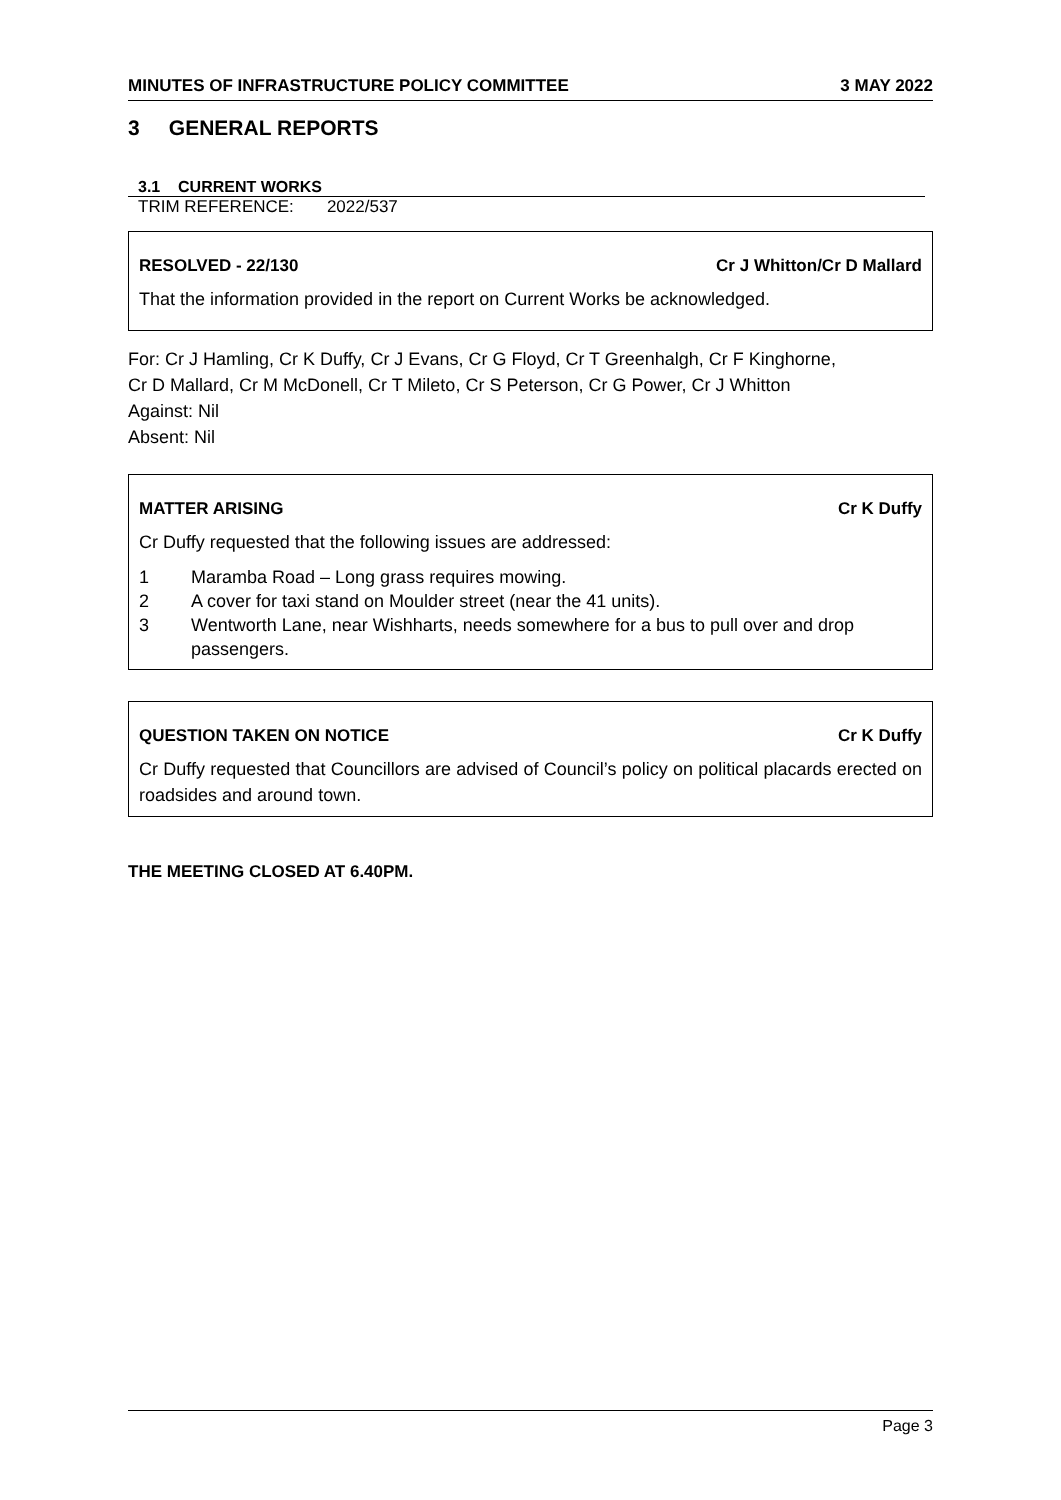MINUTES OF INFRASTRUCTURE POLICY COMMITTEE 3 MAY 2022
3 GENERAL REPORTS
3.1 CURRENT WORKS
TRIM REFERENCE: 2022/537
RESOLVED - 22/130 Cr J Whitton/Cr D Mallard
That the information provided in the report on Current Works be acknowledged.
For: Cr J Hamling, Cr K Duffy, Cr J Evans, Cr G Floyd, Cr T Greenhalgh, Cr F Kinghorne,
Cr D Mallard, Cr M McDonell, Cr T Mileto, Cr S Peterson, Cr G Power, Cr J Whitton
Against: Nil
Absent: Nil
MATTER ARISING Cr K Duffy
Cr Duffy requested that the following issues are addressed:
1 Maramba Road – Long grass requires mowing.
2 A cover for taxi stand on Moulder street (near the 41 units).
3 Wentworth Lane, near Wishharts, needs somewhere for a bus to pull over and drop passengers.
QUESTION TAKEN ON NOTICE Cr K Duffy
Cr Duffy requested that Councillors are advised of Council’s policy on political placards erected on roadsides and around town.
THE MEETING CLOSED AT 6.40PM.
Page 3